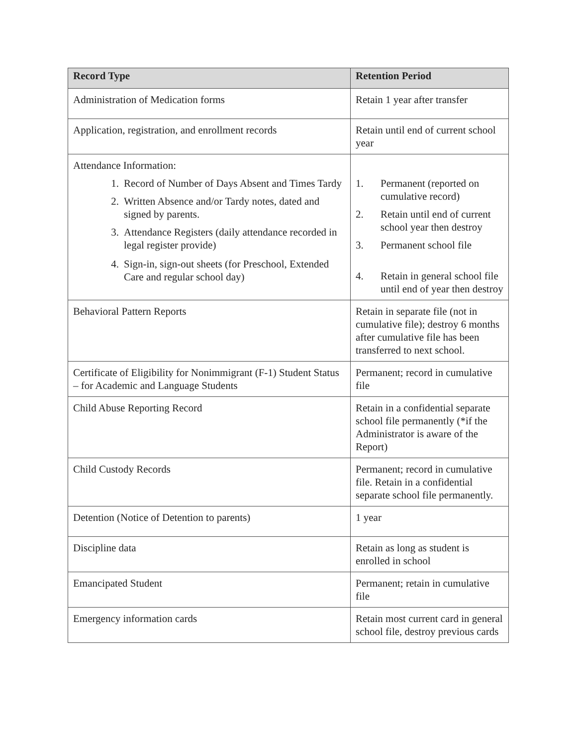| Record Type | Retention Period |
| --- | --- |
| Administration of Medication forms | Retain 1 year after transfer |
| Application, registration, and enrollment records | Retain until end of current school year |
| Attendance Information: 1. Record of Number of Days Absent and Times Tardy 2. Written Absence and/or Tardy notes, dated and signed by parents. 3. Attendance Registers (daily attendance recorded in legal register provide) 4. Sign-in, sign-out sheets (for Preschool, Extended Care and regular school day) | 1. Permanent (reported on cumulative record) 2. Retain until end of current school year then destroy 3. Permanent school file 4. Retain in general school file until end of year then destroy |
| Behavioral Pattern Reports | Retain in separate file (not in cumulative file); destroy 6 months after cumulative file has been transferred to next school. |
| Certificate of Eligibility for Nonimmigrant (F-1) Student Status – for Academic and Language Students | Permanent; record in cumulative file |
| Child Abuse Reporting Record | Retain in a confidential separate school file permanently (*if the Administrator is aware of the Report) |
| Child Custody Records | Permanent; record in cumulative file. Retain in a confidential separate school file permanently. |
| Detention (Notice of Detention to parents) | 1 year |
| Discipline data | Retain as long as student is enrolled in school |
| Emancipated Student | Permanent; retain in cumulative file |
| Emergency information cards | Retain most current card in general school file, destroy previous cards |